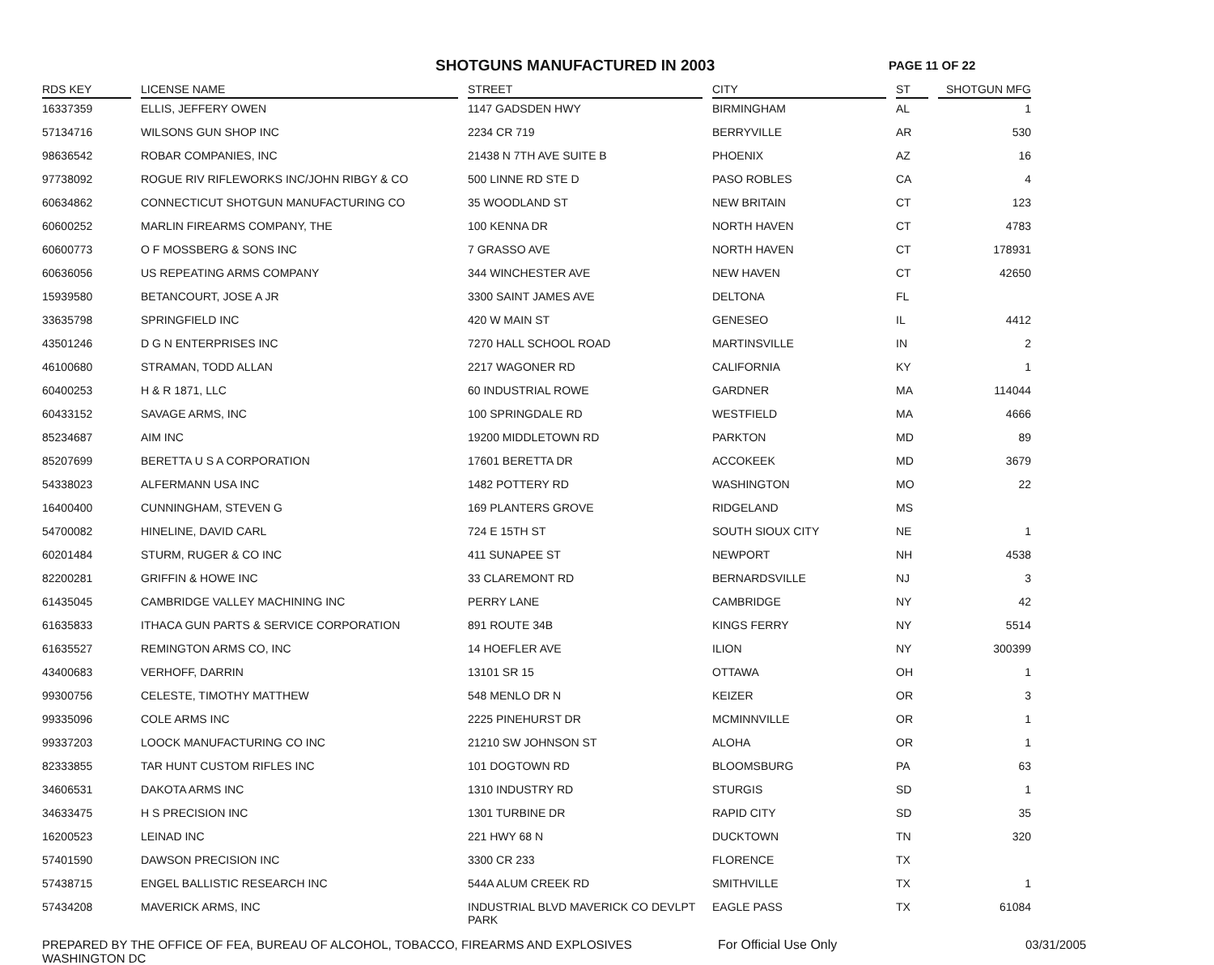SHOTGUNS MANUFACTURED IN 2003
PAGE 11 OF 22
| RDS KEY | | LICENSE NAME | | STREET | | CITY | | ST | | SHOTGUN MFG |
| --- | --- | --- | --- | --- | --- | --- | --- | --- | --- | --- |
| 16337359 | | ELLIS, JEFFERY OWEN | | 1147 GADSDEN HWY | | BIRMINGHAM | | AL | | 1 |
| 57134716 | | WILSONS GUN SHOP INC | | 2234 CR 719 | | BERRYVILLE | | AR | | 530 |
| 98636542 | | ROBAR COMPANIES, INC | | 21438 N 7TH AVE SUITE B | | PHOENIX | | AZ | | 16 |
| 97738092 | | ROGUE RIV RIFLEWORKS INC/JOHN RIBGY & CO | | 500 LINNE RD STE D | | PASO ROBLES | | CA | | 4 |
| 60634862 | | CONNECTICUT SHOTGUN MANUFACTURING CO | | 35 WOODLAND ST | | NEW BRITAIN | | CT | | 123 |
| 60600252 | | MARLIN FIREARMS COMPANY, THE | | 100 KENNA DR | | NORTH HAVEN | | CT | | 4783 |
| 60600773 | | O F MOSSBERG & SONS INC | | 7 GRASSO AVE | | NORTH HAVEN | | CT | | 178931 |
| 60636056 | | US REPEATING ARMS COMPANY | | 344 WINCHESTER AVE | | NEW HAVEN | | CT | | 42650 |
| 15939580 | | BETANCOURT, JOSE A JR | | 3300 SAINT JAMES AVE | | DELTONA | | FL | | |
| 33635798 | | SPRINGFIELD INC | | 420 W MAIN ST | | GENESEO | | IL | | 4412 |
| 43501246 | | D G N ENTERPRISES INC | | 7270 HALL SCHOOL ROAD | | MARTINSVILLE | | IN | | 2 |
| 46100680 | | STRAMAN, TODD ALLAN | | 2217 WAGONER RD | | CALIFORNIA | | KY | | 1 |
| 60400253 | | H & R 1871, LLC | | 60 INDUSTRIAL ROWE | | GARDNER | | MA | | 114044 |
| 60433152 | | SAVAGE ARMS, INC | | 100 SPRINGDALE RD | | WESTFIELD | | MA | | 4666 |
| 85234687 | | AIM INC | | 19200 MIDDLETOWN RD | | PARKTON | | MD | | 89 |
| 85207699 | | BERETTA U S A CORPORATION | | 17601 BERETTA DR | | ACCOKEEK | | MD | | 3679 |
| 54338023 | | ALFERMANN USA INC | | 1482 POTTERY RD | | WASHINGTON | | MO | | 22 |
| 16400400 | | CUNNINGHAM, STEVEN G | | 169 PLANTERS GROVE | | RIDGELAND | | MS | | |
| 54700082 | | HINELINE, DAVID CARL | | 724 E 15TH ST | | SOUTH SIOUX CITY | | NE | | 1 |
| 60201484 | | STURM, RUGER & CO INC | | 411 SUNAPEE ST | | NEWPORT | | NH | | 4538 |
| 82200281 | | GRIFFIN & HOWE INC | | 33 CLAREMONT RD | | BERNARDSVILLE | | NJ | | 3 |
| 61435045 | | CAMBRIDGE VALLEY MACHINING INC | | PERRY LANE | | CAMBRIDGE | | NY | | 42 |
| 61635833 | | ITHACA GUN PARTS & SERVICE CORPORATION | | 891 ROUTE 34B | | KINGS FERRY | | NY | | 5514 |
| 61635527 | | REMINGTON ARMS CO, INC | | 14 HOEFLER AVE | | ILION | | NY | | 300399 |
| 43400683 | | VERHOFF, DARRIN | | 13101 SR 15 | | OTTAWA | | OH | | 1 |
| 99300756 | | CELESTE, TIMOTHY MATTHEW | | 548 MENLO DR N | | KEIZER | | OR | | 3 |
| 99335096 | | COLE ARMS INC | | 2225 PINEHURST DR | | MCMINNVILLE | | OR | | 1 |
| 99337203 | | LOOCK MANUFACTURING CO INC | | 21210 SW JOHNSON ST | | ALOHA | | OR | | 1 |
| 82333855 | | TAR HUNT CUSTOM RIFLES INC | | 101 DOGTOWN RD | | BLOOMSBURG | | PA | | 63 |
| 34606531 | | DAKOTA ARMS INC | | 1310 INDUSTRY RD | | STURGIS | | SD | | 1 |
| 34633475 | | H S PRECISION INC | | 1301 TURBINE DR | | RAPID CITY | | SD | | 35 |
| 16200523 | | LEINAD INC | | 221 HWY 68 N | | DUCKTOWN | | TN | | 320 |
| 57401590 | | DAWSON PRECISION INC | | 3300 CR 233 | | FLORENCE | | TX | | |
| 57438715 | | ENGEL BALLISTIC RESEARCH INC | | 544A ALUM CREEK RD | | SMITHVILLE | | TX | | 1 |
| 57434208 | | MAVERICK ARMS, INC | | INDUSTRIAL BLVD MAVERICK CO DEVLPT PARK | | EAGLE PASS | | TX | | 61084 |
PREPARED BY THE OFFICE OF FEA, BUREAU OF ALCOHOL, TOBACCO, FIREARMS AND EXPLOSIVES
WASHINGTON DC
For Official Use Only 03/31/2005